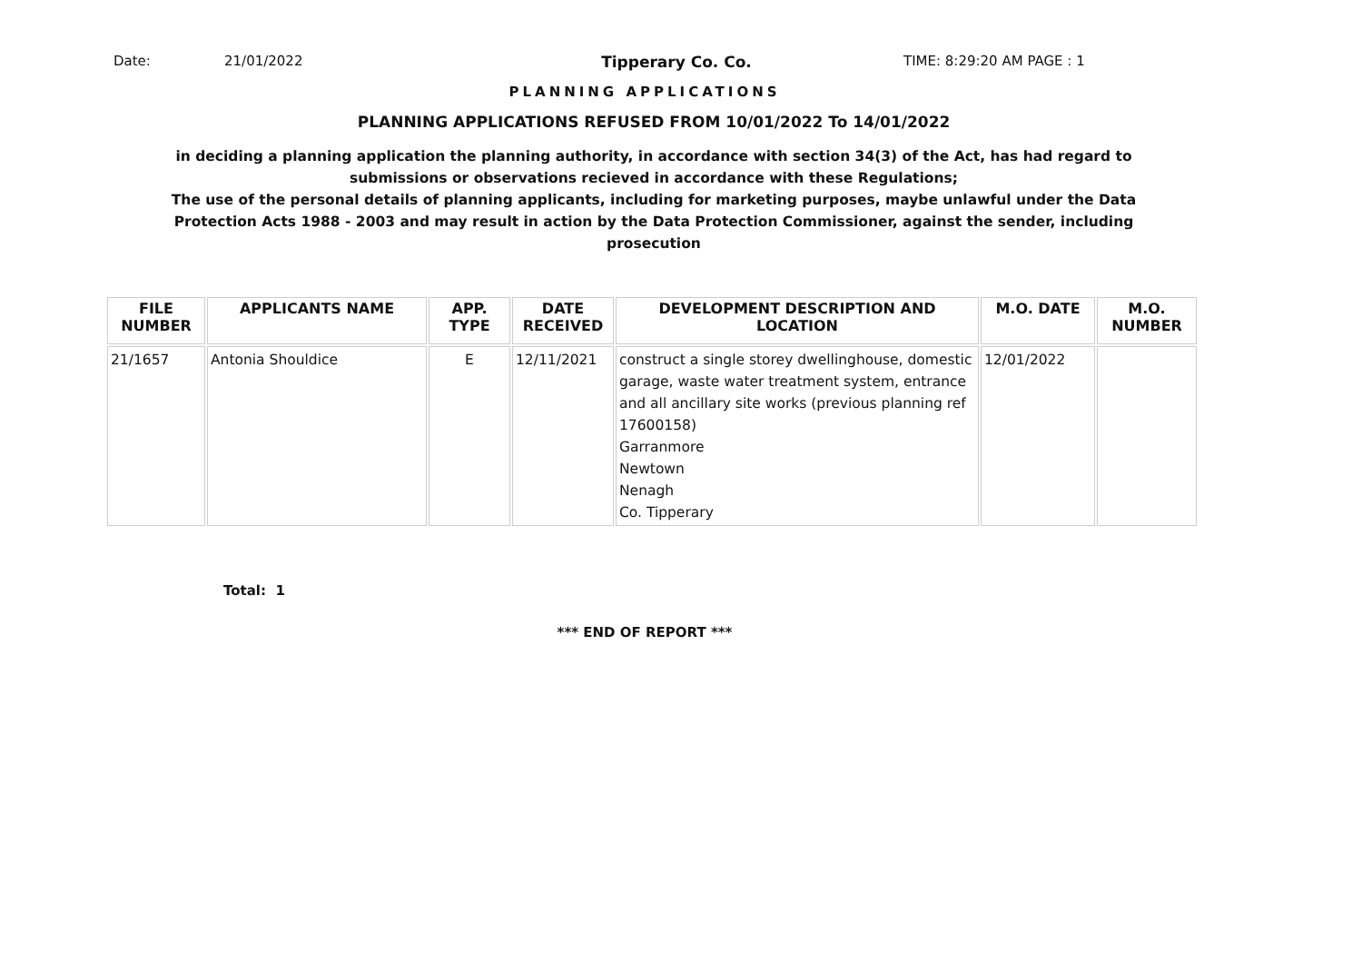Date: 21/01/2022 Tipperary Co. Co. TIME: 8:29:20 AM PAGE : 1
PLANNING APPLICATIONS
PLANNING APPLICATIONS REFUSED FROM 10/01/2022 To 14/01/2022
in deciding a planning application the planning authority, in accordance with section 34(3) of the Act, has had regard to submissions or observations recieved in accordance with these Regulations;
The use of the personal details of planning applicants, including for marketing purposes, maybe unlawful under the Data Protection Acts 1988 - 2003 and may result in action by the Data Protection Commissioner, against the sender, including prosecution
| FILE NUMBER | APPLICANTS NAME | APP. TYPE | DATE RECEIVED | DEVELOPMENT DESCRIPTION AND LOCATION | M.O. DATE | M.O. NUMBER |
| --- | --- | --- | --- | --- | --- | --- |
| 21/1657 | Antonia Shouldice | E | 12/11/2021 | construct a single storey dwellinghouse, domestic garage, waste water treatment system, entrance and all ancillary site works (previous planning ref 17600158) Garranmore Newtown Nenagh Co. Tipperary | 12/01/2022 | |
Total: 1
*** END OF REPORT ***